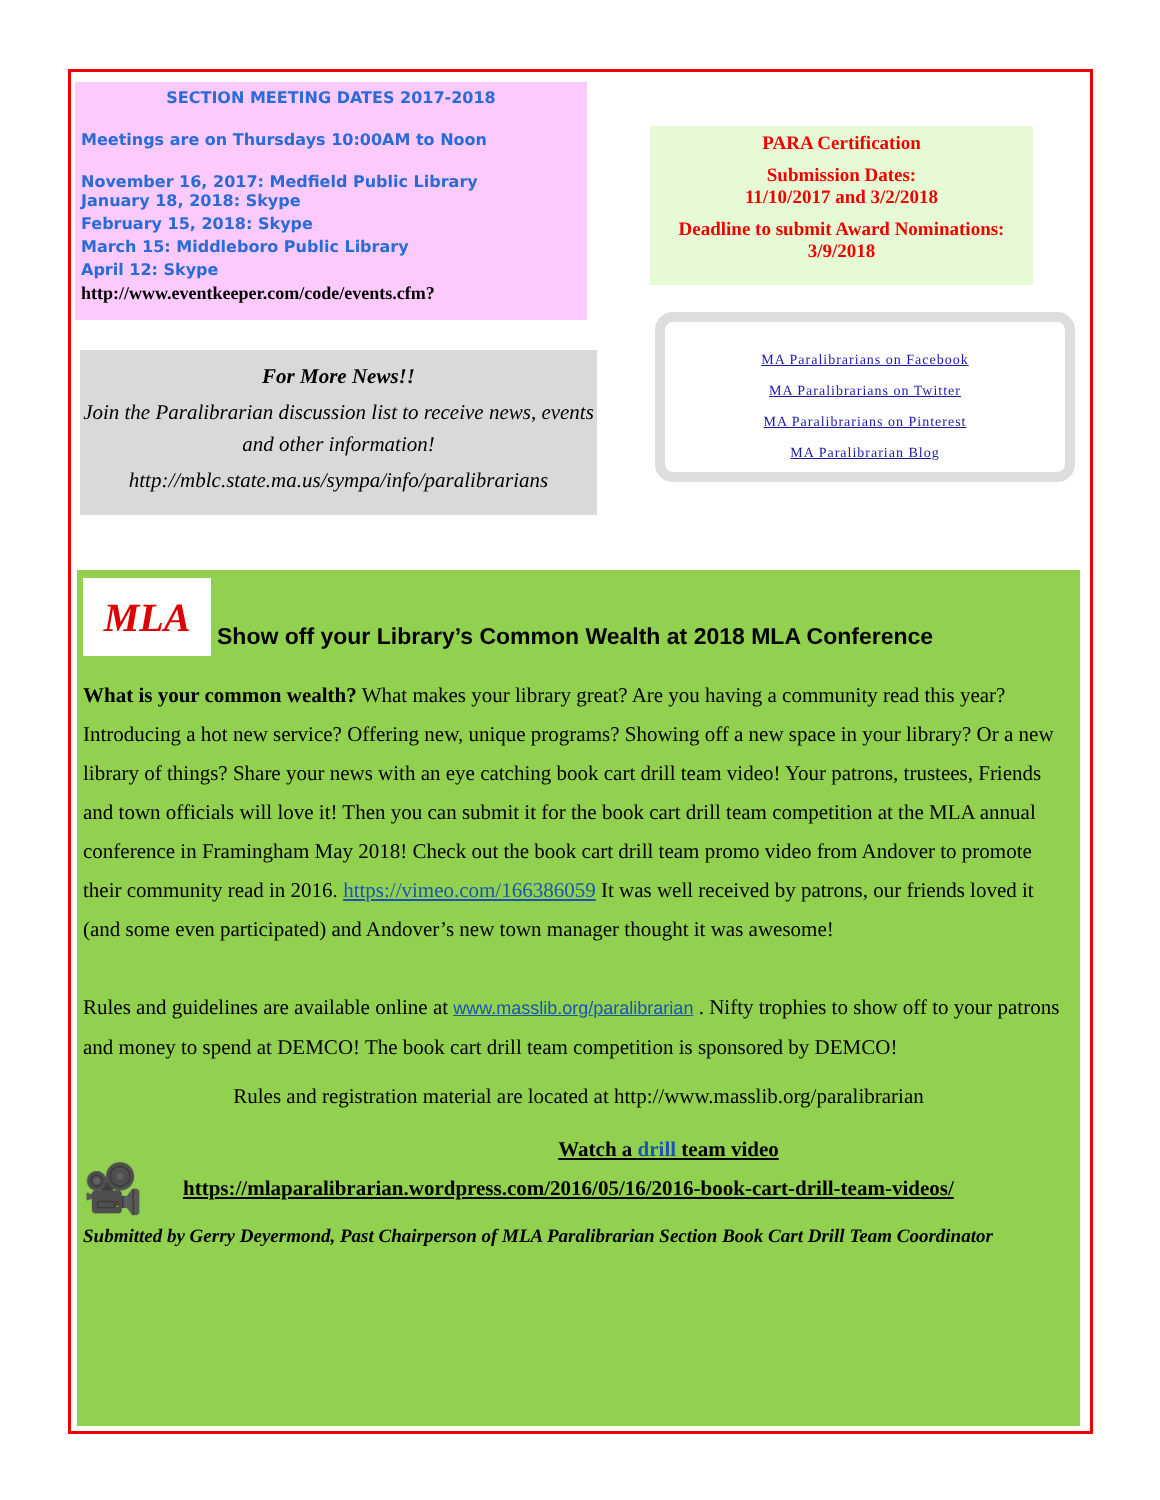SECTION MEETING DATES 2017-2018
Meetings are on Thursdays 10:00AM to Noon
November 16, 2017: Medfield Public Library
January 18, 2018: Skype
February 15, 2018: Skype
March 15: Middleboro Public Library
April 12: Skype
http://www.eventkeeper.com/code/events.cfm?
For More News!!
Join the Paralibrarian discussion list to receive news, events and other information!
http://mblc.state.ma.us/sympa/info/paralibrarians
PARA Certification
Submission Dates:
11/10/2017 and 3/2/2018
Deadline to submit Award Nominations:
3/9/2018
MA Paralibrarians on Facebook
MA Paralibrarians on Twitter
MA Paralibrarians on Pinterest
MA Paralibrarian Blog
MLA Show off your Library’s Common Wealth at 2018 MLA Conference
What is your common wealth? What makes your library great? Are you having a community read this year? Introducing a hot new service? Offering new, unique programs? Showing off a new space in your library? Or a new library of things? Share your news with an eye catching book cart drill team video! Your patrons, trustees, Friends and town officials will love it! Then you can submit it for the book cart drill team competition at the MLA annual conference in Framingham May 2018! Check out the book cart drill team promo video from Andover to promote their community read in 2016. https://vimeo.com/166386059 It was well received by patrons, our friends loved it (and some even participated) and Andover’s new town manager thought it was awesome!
Rules and guidelines are available online at www.masslib.org/paralibrarian . Nifty trophies to show off to your patrons and money to spend at DEMCO! The book cart drill team competition is sponsored by DEMCO!
Rules and registration material are located at http://www.masslib.org/paralibrarian
Watch a drill team video
🎥 https://mlaparalibrarian.wordpress.com/2016/05/16/2016-book-cart-drill-team-videos/
Submitted by Gerry Deyermond, Past Chairperson of MLA Paralibrarian Section Book Cart Drill Team Coordinator